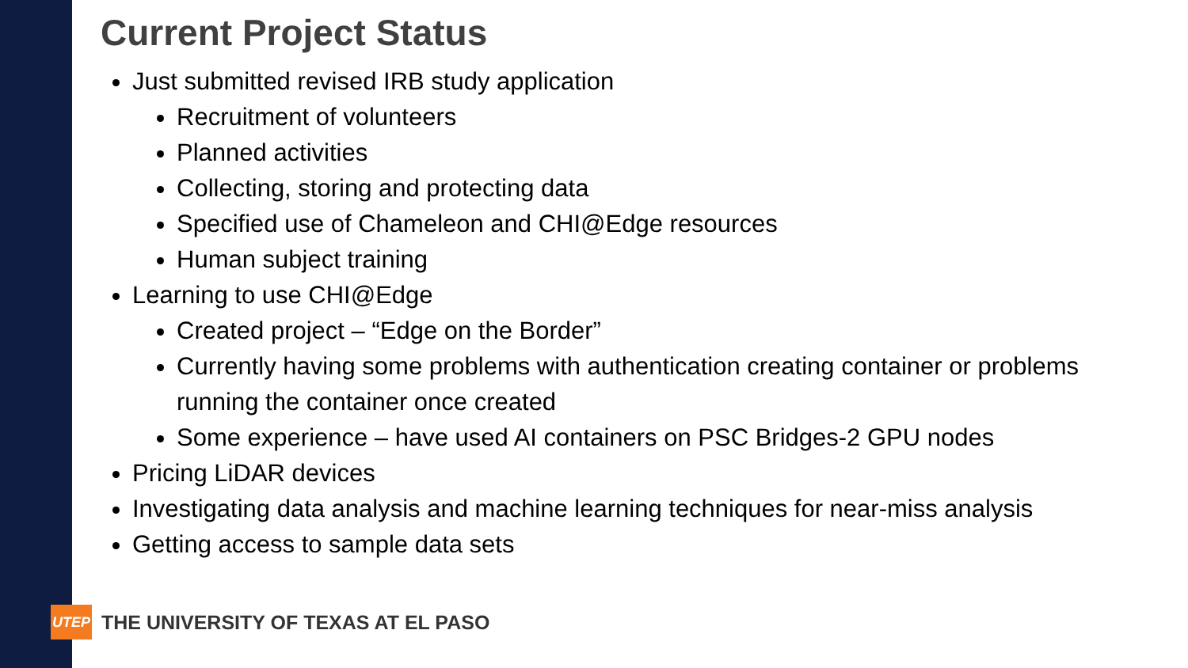Current Project Status
Just submitted revised IRB study application
Recruitment of volunteers
Planned activities
Collecting, storing and protecting data
Specified use of Chameleon and CHI@Edge resources
Human subject training
Learning to use CHI@Edge
Created project – “Edge on the Border”
Currently having some problems with authentication creating container or problems running the container once created
Some experience – have used AI containers on PSC Bridges-2 GPU nodes
Pricing LiDAR devices
Investigating data analysis and machine learning techniques for near-miss analysis
Getting access to sample data sets
UTEP
THE UNIVERSITY OF TEXAS AT EL PASO